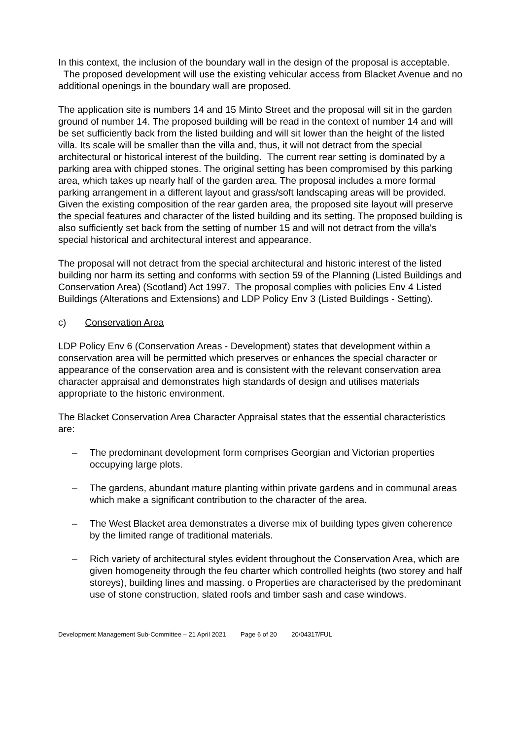In this context, the inclusion of the boundary wall in the design of the proposal is acceptable. The proposed development will use the existing vehicular access from Blacket Avenue and no additional openings in the boundary wall are proposed.
The application site is numbers 14 and 15 Minto Street and the proposal will sit in the garden ground of number 14. The proposed building will be read in the context of number 14 and will be set sufficiently back from the listed building and will sit lower than the height of the listed villa. Its scale will be smaller than the villa and, thus, it will not detract from the special architectural or historical interest of the building. The current rear setting is dominated by a parking area with chipped stones. The original setting has been compromised by this parking area, which takes up nearly half of the garden area. The proposal includes a more formal parking arrangement in a different layout and grass/soft landscaping areas will be provided. Given the existing composition of the rear garden area, the proposed site layout will preserve the special features and character of the listed building and its setting. The proposed building is also sufficiently set back from the setting of number 15 and will not detract from the villa's special historical and architectural interest and appearance.
The proposal will not detract from the special architectural and historic interest of the listed building nor harm its setting and conforms with section 59 of the Planning (Listed Buildings and Conservation Area) (Scotland) Act 1997. The proposal complies with policies Env 4 Listed Buildings (Alterations and Extensions) and LDP Policy Env 3 (Listed Buildings - Setting).
c) Conservation Area
LDP Policy Env 6 (Conservation Areas - Development) states that development within a conservation area will be permitted which preserves or enhances the special character or appearance of the conservation area and is consistent with the relevant conservation area character appraisal and demonstrates high standards of design and utilises materials appropriate to the historic environment.
The Blacket Conservation Area Character Appraisal states that the essential characteristics are:
– The predominant development form comprises Georgian and Victorian properties occupying large plots.
– The gardens, abundant mature planting within private gardens and in communal areas which make a significant contribution to the character of the area.
– The West Blacket area demonstrates a diverse mix of building types given coherence by the limited range of traditional materials.
– Rich variety of architectural styles evident throughout the Conservation Area, which are given homogeneity through the feu charter which controlled heights (two storey and half storeys), building lines and massing. o Properties are characterised by the predominant use of stone construction, slated roofs and timber sash and case windows.
Development Management Sub-Committee – 21 April 2021 Page 6 of 20 20/04317/FUL